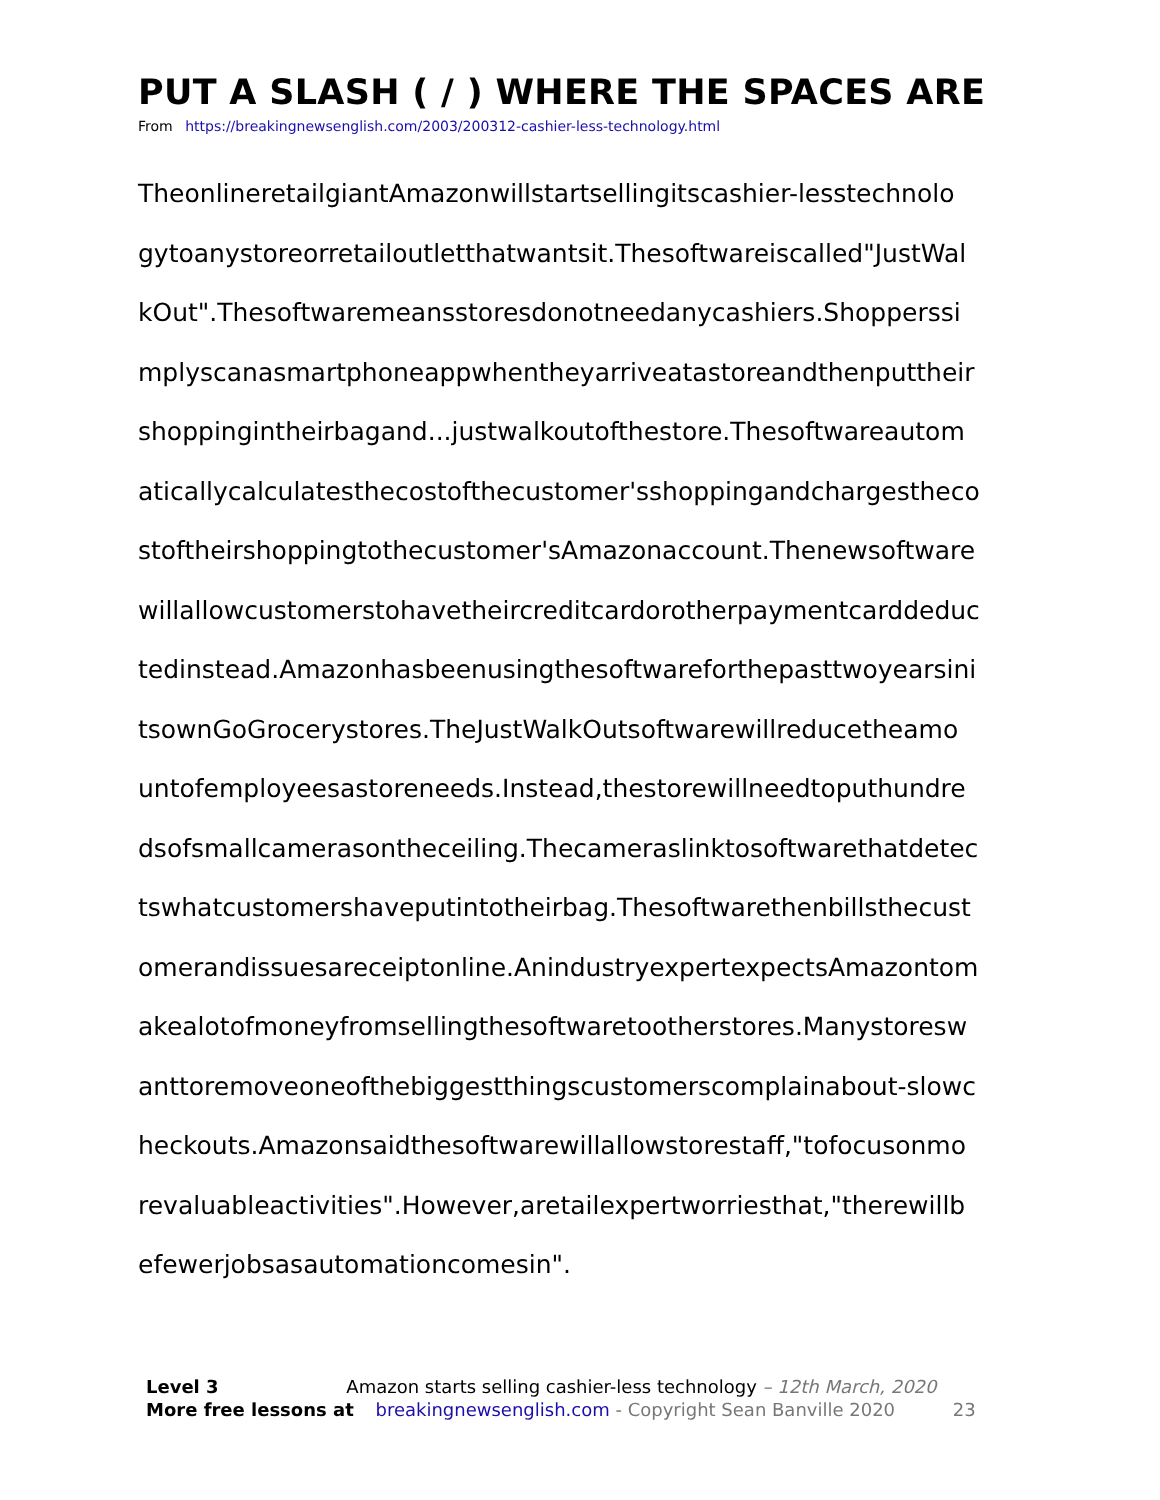PUT A SLASH ( / ) WHERE THE SPACES ARE
From https://breakingnewsenglish.com/2003/200312-cashier-less-technology.html
TheonlineretailgiantAmazonwillstartsellingitscashier-lesstechnolo
gytoanystoreorretailoutletthatwantsit.Thesoftwareiscalled"JustWal
kOut".Thesoftwaremeansstoresdonotneedanycashiers.Shopperssi
mplyscanasmartphoneappwhentheyarriveatastoreandthenputtheir
shoppingintheirbagand...justwalkoutofthestore.Thesoftwareautom
aticallycalculatesthecostofthecustomer'sshoppingandchargestheco
stoftheirshoppingtothecustomer'sAmazonaccount.Thenewsoftware
willallowcustomerstohavetheircreditcardorotherpaymentcarddeduc
tedinstead.Amazonhasbeenusingthesoftwareforthepasttwoyearsini
tsownGoGrocerystores.TheJustWalkOutsoftwarewillreducetheamo
untofemployeesastoreneeds.Instead,thestorewillneedtoputhundre
dsofsmallcamerasontheceiling.Thecameraslinktosoftwarethatdetec
tswhatcustomershaveputintotheirbag.Thesoftwarethenbillsthecust
omerandissuesareceiptonline.AnindustryexpertexpectsAmazontom
akealotofmoneyfromsellingthesoftwaretootherstores.Manystoresw
anttoremoveoneofthebiggestthingscustomerscomplainabout-slowc
heckouts.Amazonsaidthesoftwarewillallowstorestaff,"tofocusonmo
revaluableactivities".However,aretailexpertworriesthat,"therewillb
efewerjobsasautomationcomesin".
Level 3 Amazon starts selling cashier-less technology – 12th March, 2020
More free lessons at breakingnewsenglish.com - Copyright Sean Banville 2020 23